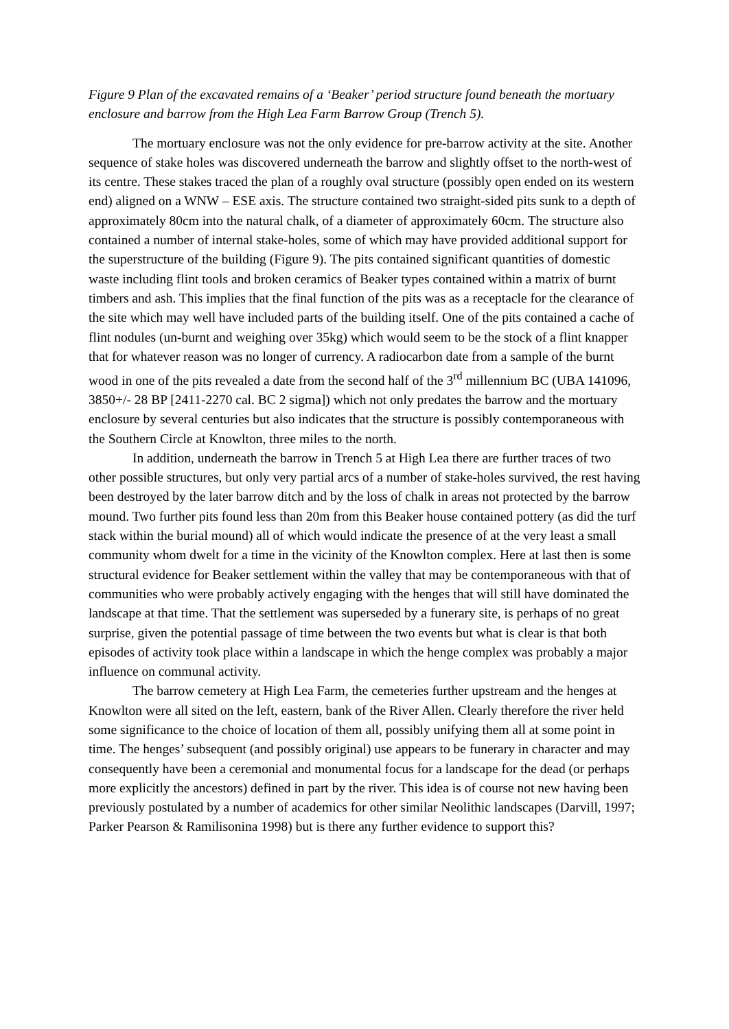Figure 9 Plan of the excavated remains of a ‘Beaker’ period structure found beneath the mortuary enclosure and barrow from the High Lea Farm Barrow Group (Trench 5).
The mortuary enclosure was not the only evidence for pre-barrow activity at the site. Another sequence of stake holes was discovered underneath the barrow and slightly offset to the north-west of its centre. These stakes traced the plan of a roughly oval structure (possibly open ended on its western end) aligned on a WNW – ESE axis. The structure contained two straight-sided pits sunk to a depth of approximately 80cm into the natural chalk, of a diameter of approximately 60cm. The structure also contained a number of internal stake-holes, some of which may have provided additional support for the superstructure of the building (Figure 9). The pits contained significant quantities of domestic waste including flint tools and broken ceramics of Beaker types contained within a matrix of burnt timbers and ash. This implies that the final function of the pits was as a receptacle for the clearance of the site which may well have included parts of the building itself. One of the pits contained a cache of flint nodules (un-burnt and weighing over 35kg) which would seem to be the stock of a flint knapper that for whatever reason was no longer of currency. A radiocarbon date from a sample of the burnt wood in one of the pits revealed a date from the second half of the 3<sup>rd</sup> millennium BC (UBA 141096, 3850+/- 28 BP [2411-2270 cal. BC 2 sigma]) which not only predates the barrow and the mortuary enclosure by several centuries but also indicates that the structure is possibly contemporaneous with the Southern Circle at Knowlton, three miles to the north.
In addition, underneath the barrow in Trench 5 at High Lea there are further traces of two other possible structures, but only very partial arcs of a number of stake-holes survived, the rest having been destroyed by the later barrow ditch and by the loss of chalk in areas not protected by the barrow mound. Two further pits found less than 20m from this Beaker house contained pottery (as did the turf stack within the burial mound) all of which would indicate the presence of at the very least a small community whom dwelt for a time in the vicinity of the Knowlton complex. Here at last then is some structural evidence for Beaker settlement within the valley that may be contemporaneous with that of communities who were probably actively engaging with the henges that will still have dominated the landscape at that time. That the settlement was superseded by a funerary site, is perhaps of no great surprise, given the potential passage of time between the two events but what is clear is that both episodes of activity took place within a landscape in which the henge complex was probably a major influence on communal activity.
The barrow cemetery at High Lea Farm, the cemeteries further upstream and the henges at Knowlton were all sited on the left, eastern, bank of the River Allen. Clearly therefore the river held some significance to the choice of location of them all, possibly unifying them all at some point in time. The henges’ subsequent (and possibly original) use appears to be funerary in character and may consequently have been a ceremonial and monumental focus for a landscape for the dead (or perhaps more explicitly the ancestors) defined in part by the river. This idea is of course not new having been previously postulated by a number of academics for other similar Neolithic landscapes (Darvill, 1997; Parker Pearson & Ramilisonina 1998) but is there any further evidence to support this?